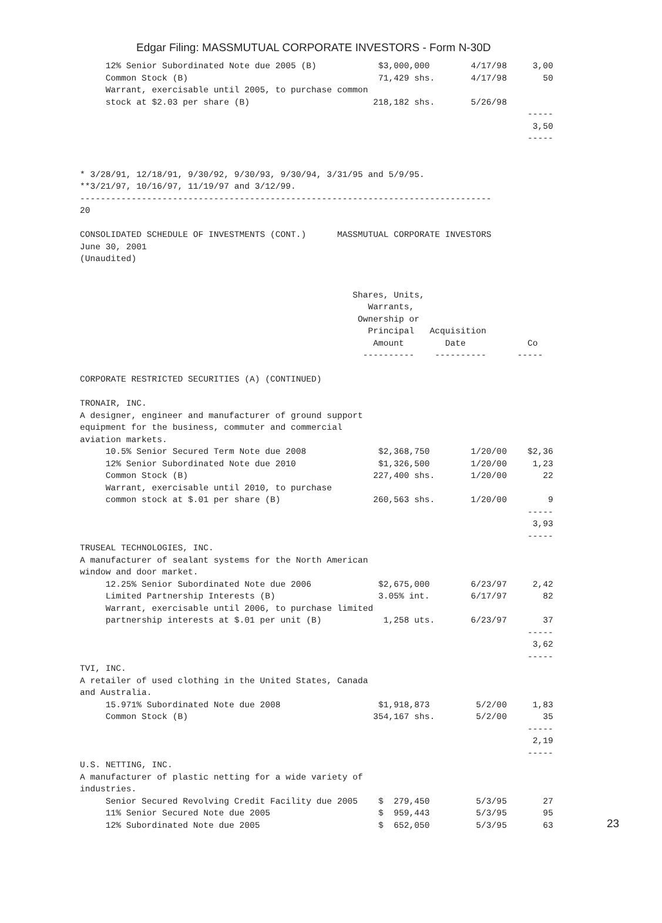Edgar Filing: MASSMUTUAL CORPORATE INVESTORS - Form N-30D
     12% Senior Subordinated Note due 2005 (B)            $3,000,000        4/17/98     3,00
     Common Stock (B)                                     71,429 shs.       4/17/98       50
     Warrant, exercisable until 2005, to purchase common
     stock at $2.03 per share (B)                        218,182 shs.       5/26/98
                                                                                       -----
                                                                                        3,50
                                                                                       -----


* 3/28/91, 12/18/91, 9/30/92, 9/30/93, 9/30/94, 3/31/95 and 5/9/95.
**3/21/97, 10/16/97, 11/19/97 and 3/12/99.
--------------------------------------------------------------------------------
20

CONSOLIDATED SCHEDULE OF INVESTMENTS (CONT.)      MASSMUTUAL CORPORATE INVESTORS
June 30, 2001
(Unaudited)


                                                     Shares, Units,
                                                        Warrants,
                                                      Ownership or
                                                        Principal   Acquisition
                                                         Amount        Date            Co
                                                       ----------    ----------      -----

CORPORATE RESTRICTED SECURITIES (A) (CONTINUED)

TRONAIR, INC.
A designer, engineer and manufacturer of ground support
equipment for the business, commuter and commercial
aviation markets.
     10.5% Senior Secured Term Note due 2008              $2,368,750        1/20/00    $2,36
     12% Senior Subordinated Note due 2010                $1,326,500        1/20/00     1,23
     Common Stock (B)                                    227,400 shs.       1/20/00       22
     Warrant, exercisable until 2010, to purchase
     common stock at $.01 per share (B)                  260,563 shs.       1/20/00        9
                                                                                       -----
                                                                                        3,93
                                                                                       -----
TRUSEAL TECHNOLOGIES, INC.
A manufacturer of sealant systems for the North American
window and door market.
     12.25% Senior Subordinated Note due 2006             $2,675,000        6/23/97     2,42
     Limited Partnership Interests (B)                    3.05% int.        6/17/97       82
     Warrant, exercisable until 2006, to purchase limited
     partnership interests at $.01 per unit (B)            1,258 uts.       6/23/97       37
                                                                                       -----
                                                                                        3,62
                                                                                       -----
TVI, INC.
A retailer of used clothing in the United States, Canada
and Australia.
     15.971% Subordinated Note due 2008                   $1,918,873         5/2/00     1,83
     Common Stock (B)                                    354,167 shs.        5/2/00       35
                                                                                       -----
                                                                                        2,19
                                                                                       -----
U.S. NETTING, INC.
A manufacturer of plastic netting for a wide variety of
industries.
     Senior Secured Revolving Credit Facility due 2005    $  279,450         5/3/95       27
     11% Senior Secured Note due 2005                     $  959,443         5/3/95       95
     12% Subordinated Note due 2005                       $  652,050         5/3/95       63
23